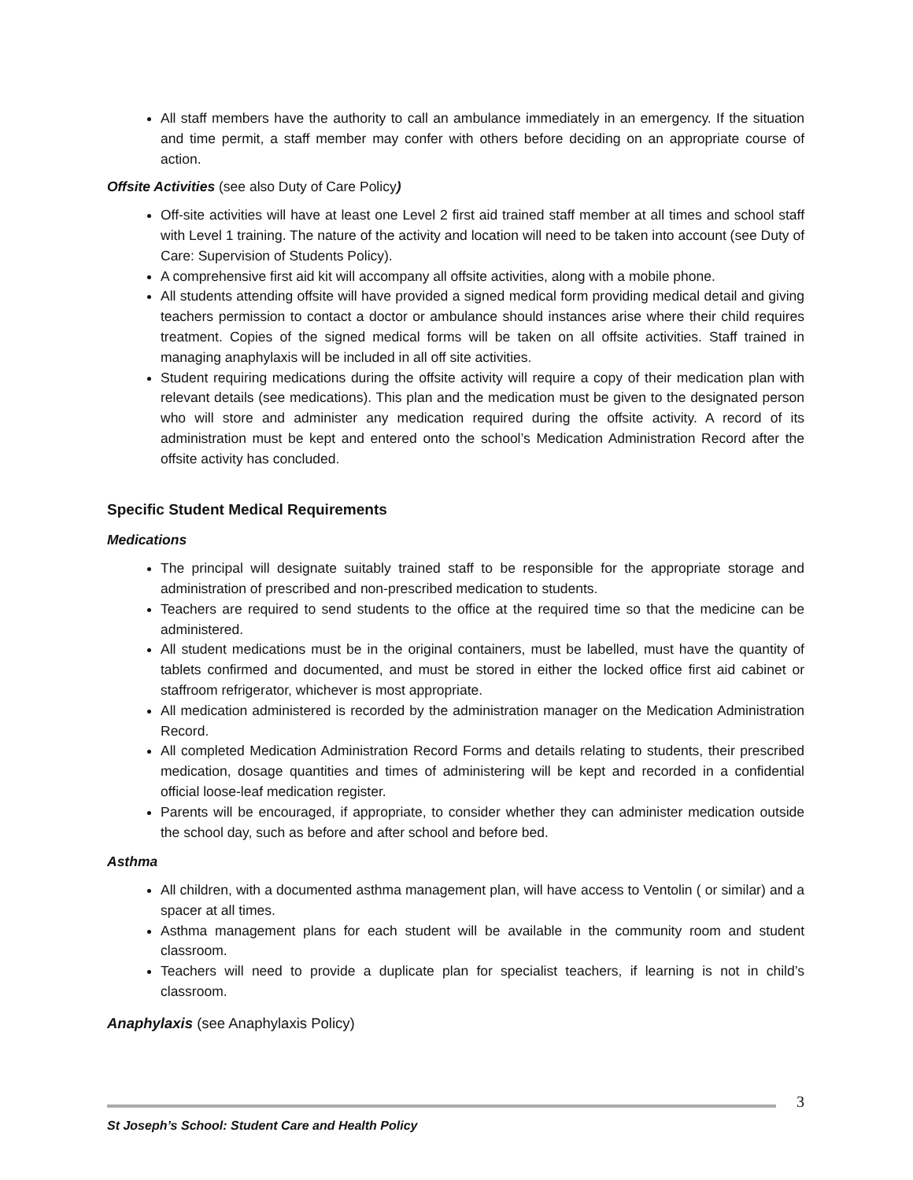All staff members have the authority to call an ambulance immediately in an emergency. If the situation and time permit, a staff member may confer with others before deciding on an appropriate course of action.
Offsite Activities (see also Duty of Care Policy)
Off-site activities will have at least one Level 2 first aid trained staff member at all times and school staff with Level 1 training. The nature of the activity and location will need to be taken into account (see Duty of Care: Supervision of Students Policy).
A comprehensive first aid kit will accompany all offsite activities, along with a mobile phone.
All students attending offsite will have provided a signed medical form providing medical detail and giving teachers permission to contact a doctor or ambulance should instances arise where their child requires treatment. Copies of the signed medical forms will be taken on all offsite activities. Staff trained in managing anaphylaxis will be included in all off site activities.
Student requiring medications during the offsite activity will require a copy of their medication plan with relevant details (see medications). This plan and the medication must be given to the designated person who will store and administer any medication required during the offsite activity. A record of its administration must be kept and entered onto the school’s Medication Administration Record after the offsite activity has concluded.
Specific Student Medical Requirements
Medications
The principal will designate suitably trained staff to be responsible for the appropriate storage and administration of prescribed and non-prescribed medication to students.
Teachers are required to send students to the office at the required time so that the medicine can be administered.
All student medications must be in the original containers, must be labelled, must have the quantity of tablets confirmed and documented, and must be stored in either the locked office first aid cabinet or staffroom refrigerator, whichever is most appropriate.
All medication administered is recorded by the administration manager on the Medication Administration Record.
All completed Medication Administration Record Forms and details relating to students, their prescribed medication, dosage quantities and times of administering will be kept and recorded in a confidential official loose-leaf medication register.
Parents will be encouraged, if appropriate, to consider whether they can administer medication outside the school day, such as before and after school and before bed.
Asthma
All children, with a documented asthma management plan, will have access to Ventolin ( or similar) and a spacer at all times.
Asthma management plans for each student will be available in the community room and student classroom.
Teachers will need to provide a duplicate plan for specialist teachers, if learning is not in child’s classroom.
Anaphylaxis (see Anaphylaxis Policy)
3
St Joseph’s School: Student Care and Health Policy